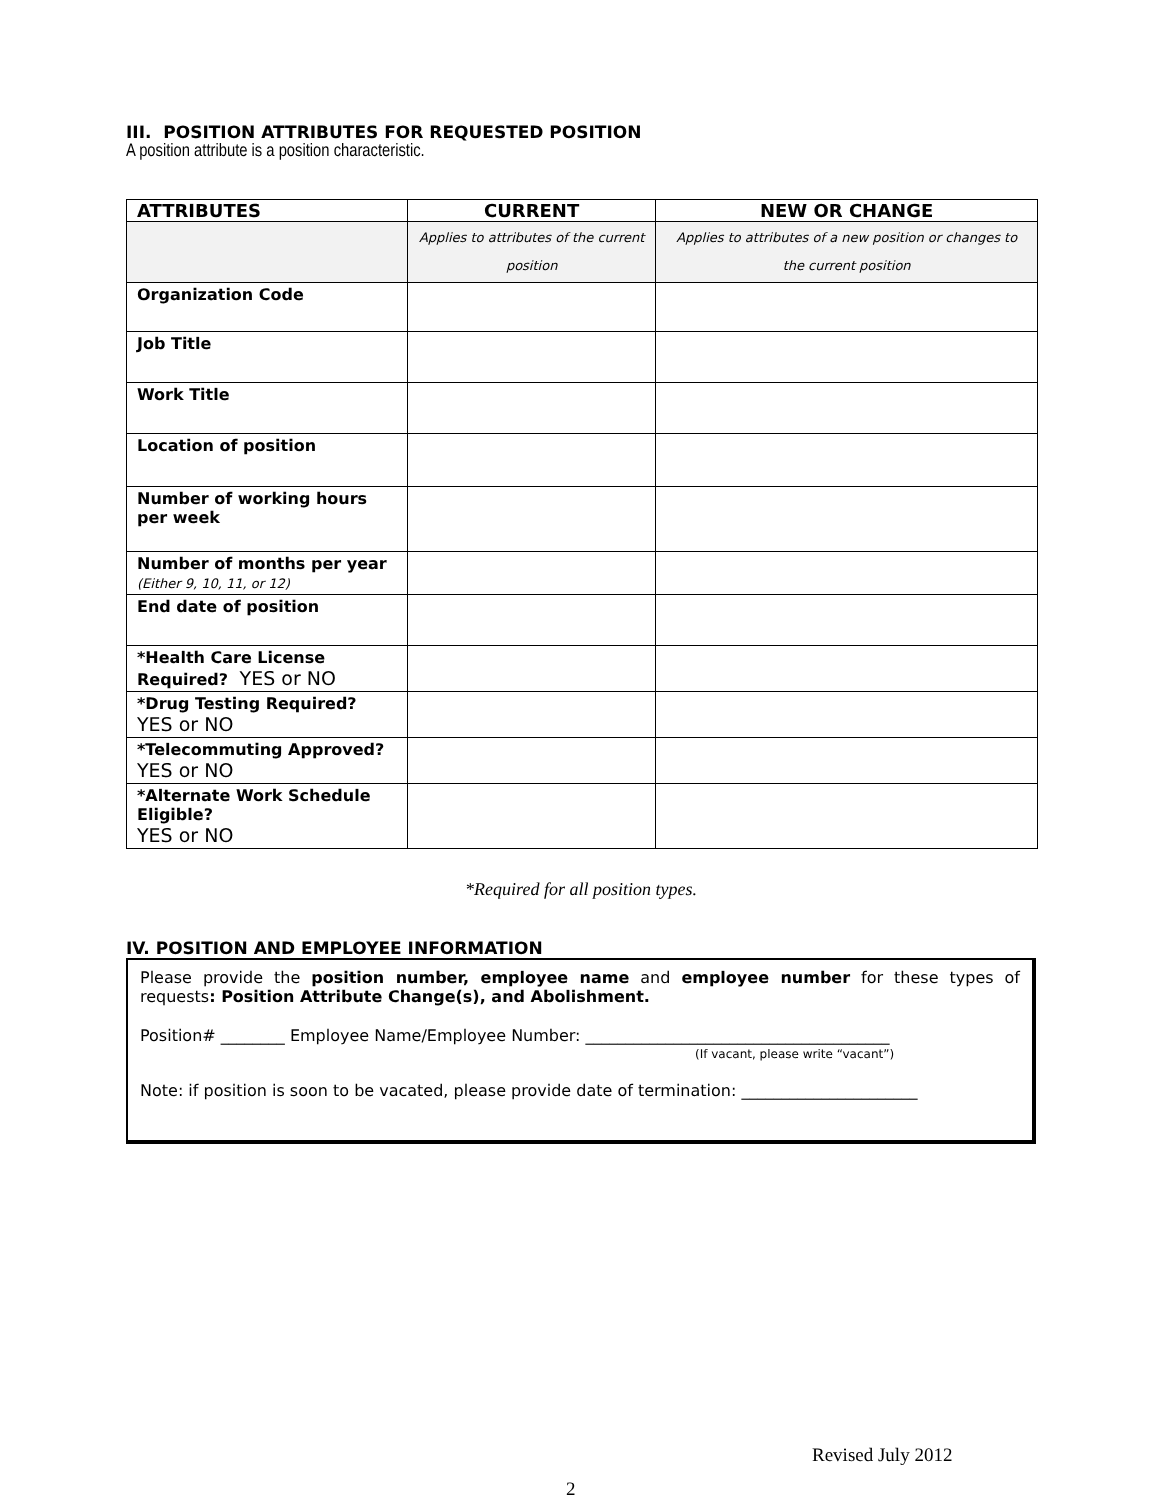III. POSITION ATTRIBUTES FOR REQUESTED POSITION
A position attribute is a position characteristic.
| ATTRIBUTES | CURRENT | NEW OR CHANGE |
| --- | --- | --- |
| | Applies to attributes of the current position | Applies to attributes of a new position or changes to the current position |
| Organization Code | | |
| Job Title | | |
| Work Title | | |
| Location of position | | |
| Number of working hours per week | | |
| Number of months per year (Either 9, 10, 11, or 12) | | |
| End date of position | | |
| *Health Care License Required? YES or NO | | |
| *Drug Testing Required? YES or NO | | |
| *Telecommuting Approved? YES or NO | | |
| *Alternate Work Schedule Eligible? YES or NO | | |
*Required for all position types.
IV. POSITION AND EMPLOYEE INFORMATION
Please provide the position number, employee name and employee number for these types of requests: Position Attribute Change(s), and Abolishment.
Position# ________ Employee Name/Employee Number: ______________________________________
(If vacant, please write “vacant”)
Note: if position is soon to be vacated, please provide date of termination: ______________________
Revised July 2012
2